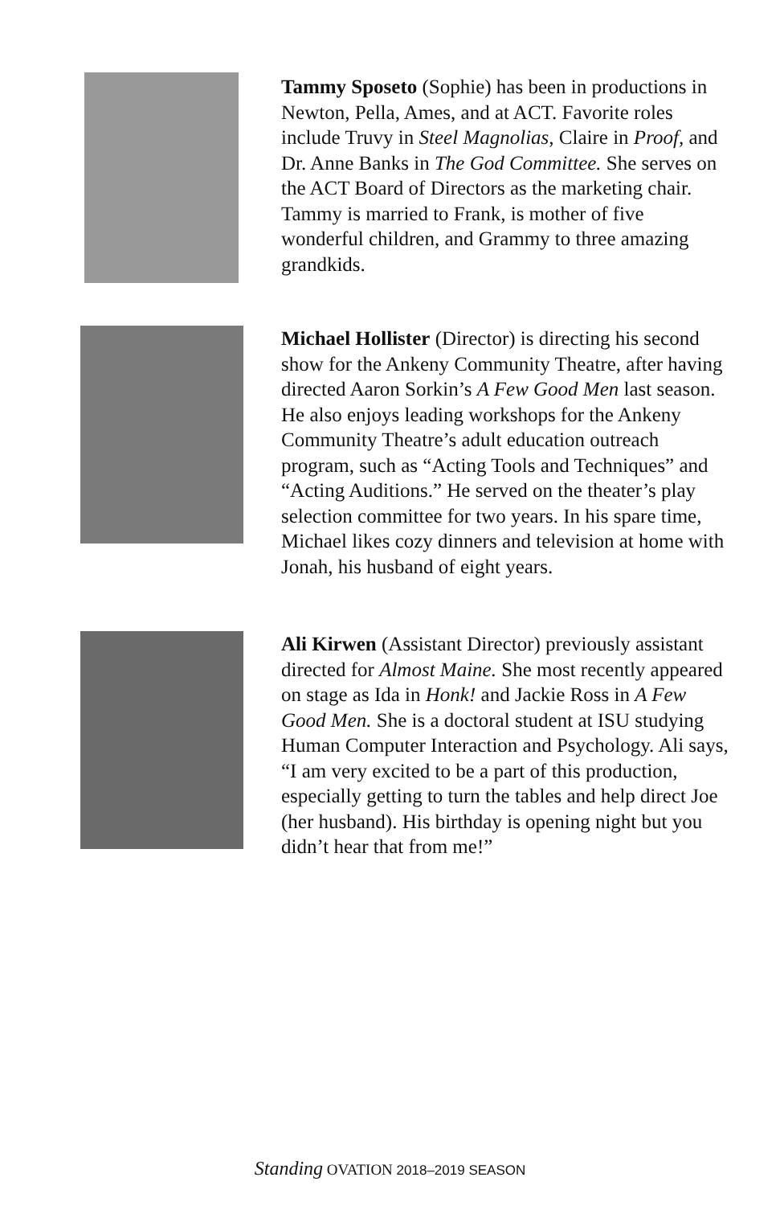Tammy Sposeto (Sophie) has been in productions in Newton, Pella, Ames, and at ACT. Favorite roles include Truvy in Steel Magnolias, Claire in Proof, and Dr. Anne Banks in The God Committee. She serves on the ACT Board of Directors as the marketing chair. Tammy is married to Frank, is mother of five wonderful children, and Grammy to three amazing grandkids.
Michael Hollister (Director) is directing his second show for the Ankeny Community Theatre, after having directed Aaron Sorkin’s A Few Good Men last season. He also enjoys leading workshops for the Ankeny Community Theatre’s adult education outreach program, such as “Acting Tools and Techniques” and “Acting Auditions.” He served on the theater’s play selection committee for two years. In his spare time, Michael likes cozy dinners and television at home with Jonah, his husband of eight years.
Ali Kirwen (Assistant Director) previously assistant directed for Almost Maine. She most recently appeared on stage as Ida in Honk! and Jackie Ross in A Few Good Men. She is a doctoral student at ISU studying Human Computer Interaction and Psychology. Ali says, “I am very excited to be a part of this production, especially getting to turn the tables and help direct Joe (her husband). His birthday is opening night but you didn’t hear that from me!”
Standing OVATION 2018–2019 SEASON